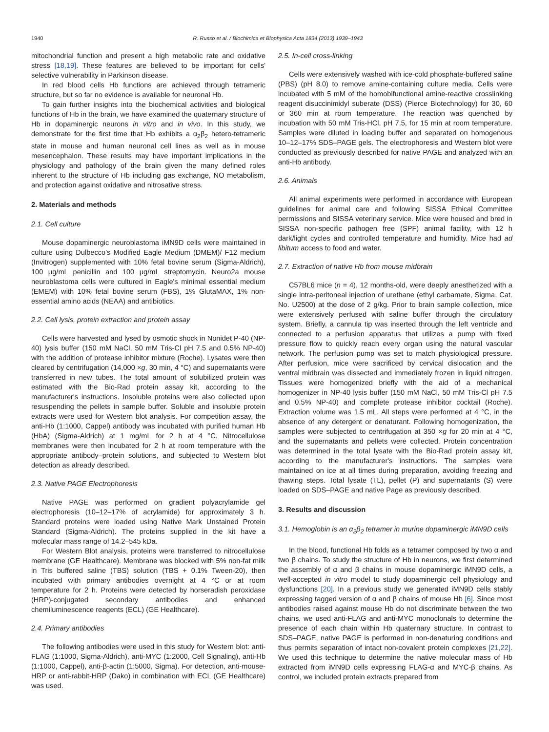1940 R. Russo et al. / Biochimica et Biophysica Acta 1834 (2013) 1939–1943
mitochondrial function and present a high metabolic rate and oxidative stress [18,19]. These features are believed to be important for cells' selective vulnerability in Parkinson disease.
In red blood cells Hb functions are achieved through tetrameric structure, but so far no evidence is available for neuronal Hb.
To gain further insights into the biochemical activities and biological functions of Hb in the brain, we have examined the quaternary structure of Hb in dopaminergic neurons in vitro and in vivo. In this study, we demonstrate for the first time that Hb exhibits a α<sub>2</sub>β<sub>2</sub> hetero-tetrameric state in mouse and human neuronal cell lines as well as in mouse mesencephalon. These results may have important implications in the physiology and pathology of the brain given the many defined roles inherent to the structure of Hb including gas exchange, NO metabolism, and protection against oxidative and nitrosative stress.
2. Materials and methods
2.1. Cell culture
Mouse dopaminergic neuroblastoma iMN9D cells were maintained in culture using Dulbecco's Modified Eagle Medium (DMEM)/ F12 medium (Invitrogen) supplemented with 10% fetal bovine serum (Sigma-Aldrich), 100 μg/mL penicillin and 100 μg/mL streptomycin. Neuro2a mouse neuroblastoma cells were cultured in Eagle's minimal essential medium (EMEM) with 10% fetal bovine serum (FBS), 1% GlutaMAX, 1% non-essential amino acids (NEAA) and antibiotics.
2.2. Cell lysis, protein extraction and protein assay
Cells were harvested and lysed by osmotic shock in Nonidet P-40 (NP-40) lysis buffer (150 mM NaCl, 50 mM Tris-Cl pH 7.5 and 0.5% NP-40) with the addition of protease inhibitor mixture (Roche). Lysates were then cleared by centrifugation (14,000 ×g, 30 min, 4 °C) and supernatants were transferred in new tubes. The total amount of solubilized protein was estimated with the Bio-Rad protein assay kit, according to the manufacturer's instructions. Insoluble proteins were also collected upon resuspending the pellets in sample buffer. Soluble and insoluble protein extracts were used for Western blot analysis. For competition assay, the anti-Hb (1:1000, Cappel) antibody was incubated with purified human Hb (HbA) (Sigma-Aldrich) at 1 mg/mL for 2 h at 4 °C. Nitrocellulose membranes were then incubated for 2 h at room temperature with the appropriate antibody–protein solutions, and subjected to Western blot detection as already described.
2.3. Native PAGE Electrophoresis
Native PAGE was performed on gradient polyacrylamide gel electrophoresis (10–12–17% of acrylamide) for approximately 3 h. Standard proteins were loaded using Native Mark Unstained Protein Standard (Sigma-Aldrich). The proteins supplied in the kit have a molecular mass range of 14.2–545 kDa.
For Western Blot analysis, proteins were transferred to nitrocellulose membrane (GE Healthcare). Membrane was blocked with 5% non-fat milk in Tris buffered saline (TBS) solution (TBS + 0.1% Tween-20), then incubated with primary antibodies overnight at 4 °C or at room temperature for 2 h. Proteins were detected by horseradish peroxidase (HRP)-conjugated secondary antibodies and enhanced chemiluminescence reagents (ECL) (GE Healthcare).
2.4. Primary antibodies
The following antibodies were used in this study for Western blot: anti-FLAG (1:1000, Sigma-Aldrich), anti-MYC (1:2000, Cell Signaling), anti-Hb (1:1000, Cappel), anti-β-actin (1:5000, Sigma). For detection, anti-mouse-HRP or anti-rabbit-HRP (Dako) in combination with ECL (GE Healthcare) was used.
2.5. In-cell cross-linking
Cells were extensively washed with ice-cold phosphate-buffered saline (PBS) (pH 8.0) to remove amine-containing culture media. Cells were incubated with 5 mM of the homobifunctional amine-reactive crosslinking reagent disuccinimidyl suberate (DSS) (Pierce Biotechnology) for 30, 60 or 360 min at room temperature. The reaction was quenched by incubation with 50 mM Tris-HCl, pH 7.5, for 15 min at room temperature. Samples were diluted in loading buffer and separated on homogenous 10–12–17% SDS–PAGE gels. The electrophoresis and Western blot were conducted as previously described for native PAGE and analyzed with an anti-Hb antibody.
2.6. Animals
All animal experiments were performed in accordance with European guidelines for animal care and following SISSA Ethical Committee permissions and SISSA veterinary service. Mice were housed and bred in SISSA non-specific pathogen free (SPF) animal facility, with 12 h dark/light cycles and controlled temperature and humidity. Mice had ad libitum access to food and water.
2.7. Extraction of native Hb from mouse midbrain
C57BL6 mice (n = 4), 12 months-old, were deeply anesthetized with a single intra-peritoneal injection of urethane (ethyl carbamate, Sigma, Cat. No. U2500) at the dose of 2 g/kg. Prior to brain sample collection, mice were extensively perfused with saline buffer through the circulatory system. Briefly, a cannula tip was inserted through the left ventricle and connected to a perfusion apparatus that utilizes a pump with fixed pressure flow to quickly reach every organ using the natural vascular network. The perfusion pump was set to match physiological pressure. After perfusion, mice were sacrificed by cervical dislocation and the ventral midbrain was dissected and immediately frozen in liquid nitrogen. Tissues were homogenized briefly with the aid of a mechanical homogenizer in NP-40 lysis buffer (150 mM NaCl, 50 mM Tris-Cl pH 7.5 and 0.5% NP-40) and complete protease inhibitor cocktail (Roche). Extraction volume was 1.5 mL. All steps were performed at 4 °C, in the absence of any detergent or denaturant. Following homogenization, the samples were subjected to centrifugation at 350 ×g for 20 min at 4 °C, and the supernatants and pellets were collected. Protein concentration was determined in the total lysate with the Bio-Rad protein assay kit, according to the manufacturer's instructions. The samples were maintained on ice at all times during preparation, avoiding freezing and thawing steps. Total lysate (TL), pellet (P) and supernatants (S) were loaded on SDS–PAGE and native Page as previously described.
3. Results and discussion
3.1. Hemoglobin is an α<sub>2</sub>β<sub>2</sub> tetramer in murine dopaminergic iMN9D cells
In the blood, functional Hb folds as a tetramer composed by two α and two β chains. To study the structure of Hb in neurons, we first determined the assembly of α and β chains in mouse dopaminergic iMN9D cells, a well-accepted in vitro model to study dopaminergic cell physiology and dysfunctions [20]. In a previous study we generated iMN9D cells stably expressing tagged version of α and β chains of mouse Hb [6]. Since most antibodies raised against mouse Hb do not discriminate between the two chains, we used anti-FLAG and anti-MYC monoclonals to determine the presence of each chain within Hb quaternary structure. In contrast to SDS–PAGE, native PAGE is performed in non-denaturing conditions and thus permits separation of intact non-covalent protein complexes [21,22]. We used this technique to determine the native molecular mass of Hb extracted from iMN9D cells expressing FLAG-α and MYC-β chains. As control, we included protein extracts prepared from